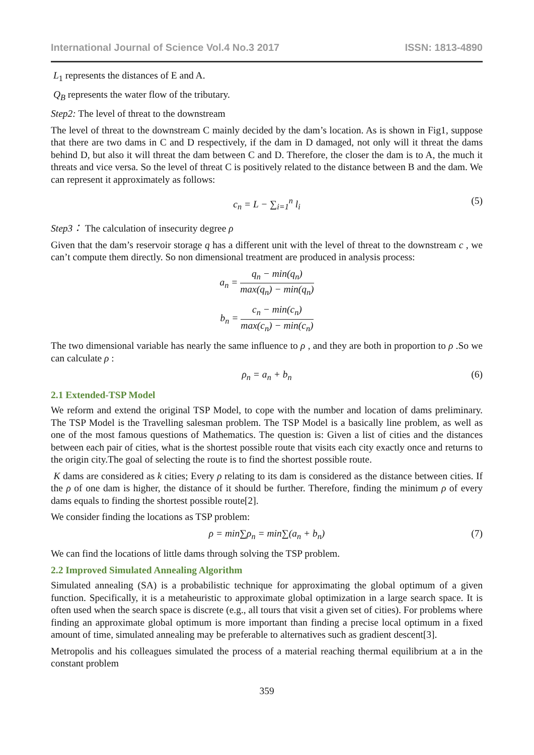International Journal of Science Vol.4 No.3 2017 ISSN: 1813-4890
L<sub>1</sub> represents the distances of E and A.
Q<sub>B</sub> represents the water flow of the tributary.
Step2: The level of threat to the downstream
The level of threat to the downstream C mainly decided by the dam’s location. As is shown in Fig1, suppose that there are two dams in C and D respectively, if the dam in D damaged, not only will it threat the dams behind D, but also it will threat the dam between C and D. Therefore, the closer the dam is to A, the much it threats and vice versa. So the level of threat C is positively related to the distance between B and the dam. We can represent it approximately as follows:
c<sub>n</sub> = L − ∑<sub>i=1</sub><sup>n</sup> l<sub>i</sub> (5)
Step3： The calculation of insecurity degree ρ
Given that the dam’s reservoir storage q has a different unit with the level of threat to the downstream c , we can’t compute them directly. So non dimensional treatment are produced in analysis process:
a<sub>n</sub> = q<sub>n</sub> − min(q<sub>n</sub>) max(q<sub>n</sub>) − min(q<sub>n</sub>)
b<sub>n</sub> = c<sub>n</sub> − min(c<sub>n</sub>) max(c<sub>n</sub>) − min(c<sub>n</sub>)
The two dimensional variable has nearly the same influence to ρ , and they are both in proportion to ρ .So we can calculate ρ :
ρ<sub>n</sub> = a<sub>n</sub> + b<sub>n</sub> (6)
2.1 Extended-TSP Model
We reform and extend the original TSP Model, to cope with the number and location of dams preliminary. The TSP Model is the Travelling salesman problem. The TSP Model is a basically line problem, as well as one of the most famous questions of Mathematics. The question is: Given a list of cities and the distances between each pair of cities, what is the shortest possible route that visits each city exactly once and returns to the origin city.The goal of selecting the route is to find the shortest possible route.
K dams are considered as k cities; Every ρ relating to its dam is considered as the distance between cities. If the ρ of one dam is higher, the distance of it should be further. Therefore, finding the minimum ρ of every dams equals to finding the shortest possible route[2].
We consider finding the locations as TSP problem:
ρ = min∑ρ<sub>n</sub> = min∑(a<sub>n</sub> + b<sub>n</sub>) (7)
We can find the locations of little dams through solving the TSP problem.
2.2 Improved Simulated Annealing Algorithm
Simulated annealing (SA) is a probabilistic technique for approximating the global optimum of a given function. Specifically, it is a metaheuristic to approximate global optimization in a large search space. It is often used when the search space is discrete (e.g., all tours that visit a given set of cities). For problems where finding an approximate global optimum is more important than finding a precise local optimum in a fixed amount of time, simulated annealing may be preferable to alternatives such as gradient descent[3].
Metropolis and his colleagues simulated the process of a material reaching thermal equilibrium at a in the constant problem
359